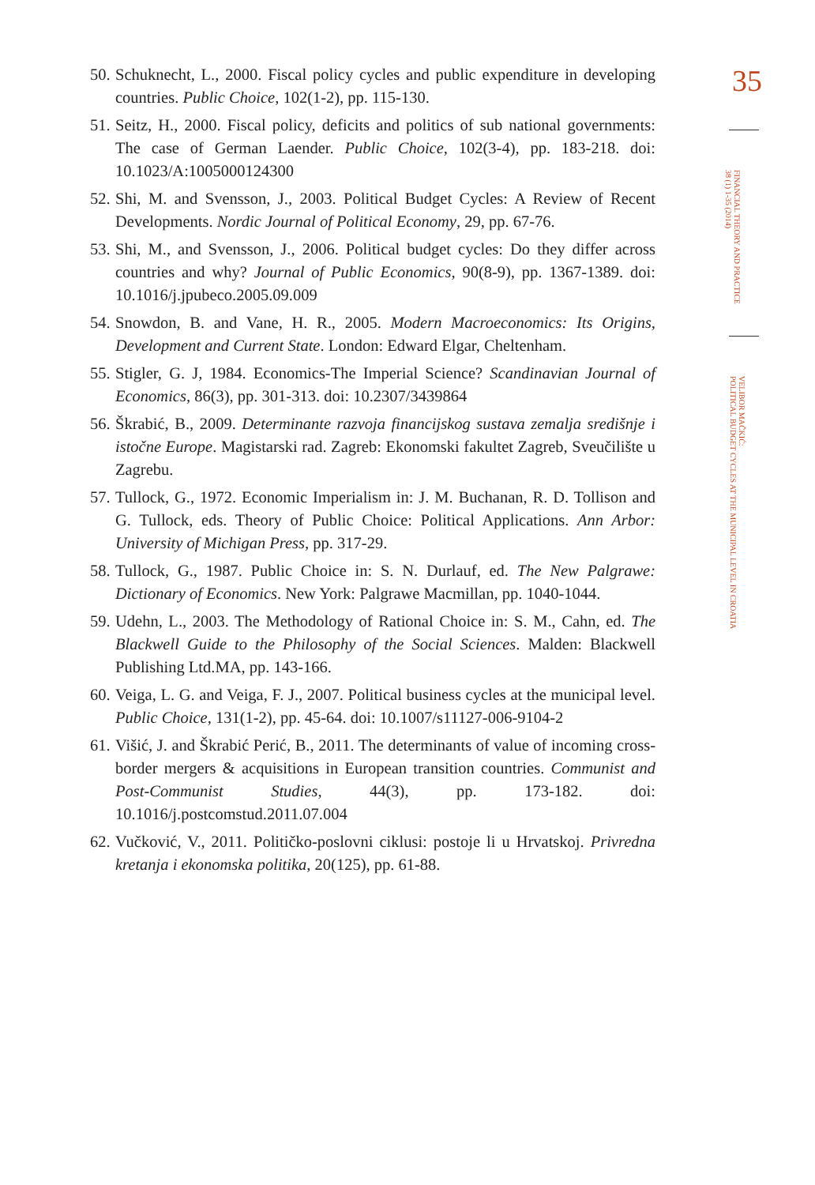50. Schuknecht, L., 2000. Fiscal policy cycles and public expenditure in developing countries. Public Choice, 102(1-2), pp. 115-130.
51. Seitz, H., 2000. Fiscal policy, deficits and politics of sub national governments: The case of German Laender. Public Choice, 102(3-4), pp. 183-218. doi: 10.1023/A:1005000124300
52. Shi, M. and Svensson, J., 2003. Political Budget Cycles: A Review of Recent Developments. Nordic Journal of Political Economy, 29, pp. 67-76.
53. Shi, M., and Svensson, J., 2006. Political budget cycles: Do they differ across countries and why? Journal of Public Economics, 90(8-9), pp. 1367-1389. doi: 10.1016/j.jpubeco.2005.09.009
54. Snowdon, B. and Vane, H. R., 2005. Modern Macroeconomics: Its Origins, Development and Current State. London: Edward Elgar, Cheltenham.
55. Stigler, G. J, 1984. Economics-The Imperial Science? Scandinavian Journal of Economics, 86(3), pp. 301-313. doi: 10.2307/3439864
56. Škrabić, B., 2009. Determinante razvoja financijskog sustava zemalja središnje i istočne Europe. Magistarski rad. Zagreb: Ekonomski fakultet Zagreb, Sveučilište u Zagrebu.
57. Tullock, G., 1972. Economic Imperialism in: J. M. Buchanan, R. D. Tollison and G. Tullock, eds. Theory of Public Choice: Political Applications. Ann Arbor: University of Michigan Press, pp. 317-29.
58. Tullock, G., 1987. Public Choice in: S. N. Durlauf, ed. The New Palgrawe: Dictionary of Economics. New York: Palgrawe Macmillan, pp. 1040-1044.
59. Udehn, L., 2003. The Methodology of Rational Choice in: S. M., Cahn, ed. The Blackwell Guide to the Philosophy of the Social Sciences. Malden: Blackwell Publishing Ltd.MA, pp. 143-166.
60. Veiga, L. G. and Veiga, F. J., 2007. Political business cycles at the municipal level. Public Choice, 131(1-2), pp. 45-64. doi: 10.1007/s11127-006-9104-2
61. Višić, J. and Škrabić Perić, B., 2011. The determinants of value of incoming cross-border mergers & acquisitions in European transition countries. Communist and Post-Communist Studies, 44(3), pp. 173-182. doi: 10.1016/j.postcomstud.2011.07.004
62. Vučković, V., 2011. Političko-poslovni ciklusi: postoje li u Hrvatskoj. Privredna kretanja i ekonomska politika, 20(125), pp. 61-88.
35
FINANCIAL THEORY AND PRACTICE
38 (1) 1-35 (2014)
VELIBOR MAČKIĆ:
POLITICAL BUDGET CYCLES AT THE MUNICIPAL LEVEL IN CROATIA